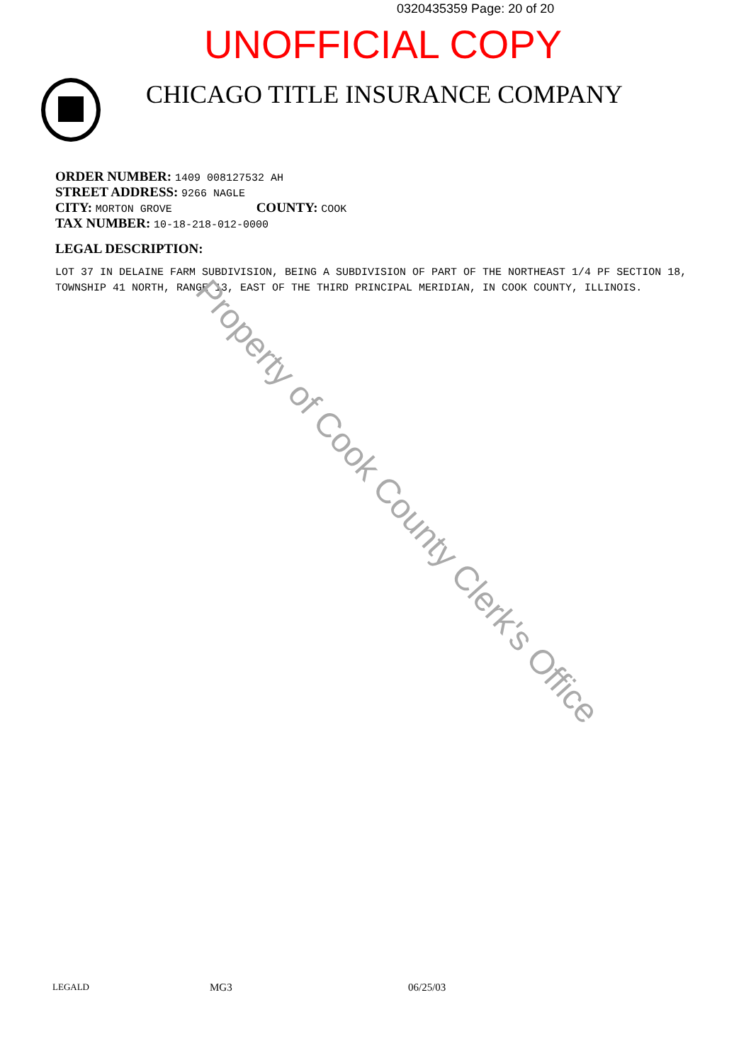0320435359 Page: 20 of 20
UNOFFICIAL COPY
CHICAGO TITLE INSURANCE COMPANY
ORDER NUMBER: 1409 008127532 AH
STREET ADDRESS: 9266 NAGLE
CITY: MORTON GROVE COUNTY: COOK
TAX NUMBER: 10-18-218-012-0000
LEGAL DESCRIPTION:
LOT 37 IN DELAINE FARM SUBDIVISION, BEING A SUBDIVISION OF PART OF THE NORTHEAST 1/4 PF SECTION 18, TOWNSHIP 41 NORTH, RANGE 13, EAST OF THE THIRD PRINCIPAL MERIDIAN, IN COOK COUNTY, ILLINOIS.
Property of Cook County Clerk's Office
LEGALD MG3 06/25/03